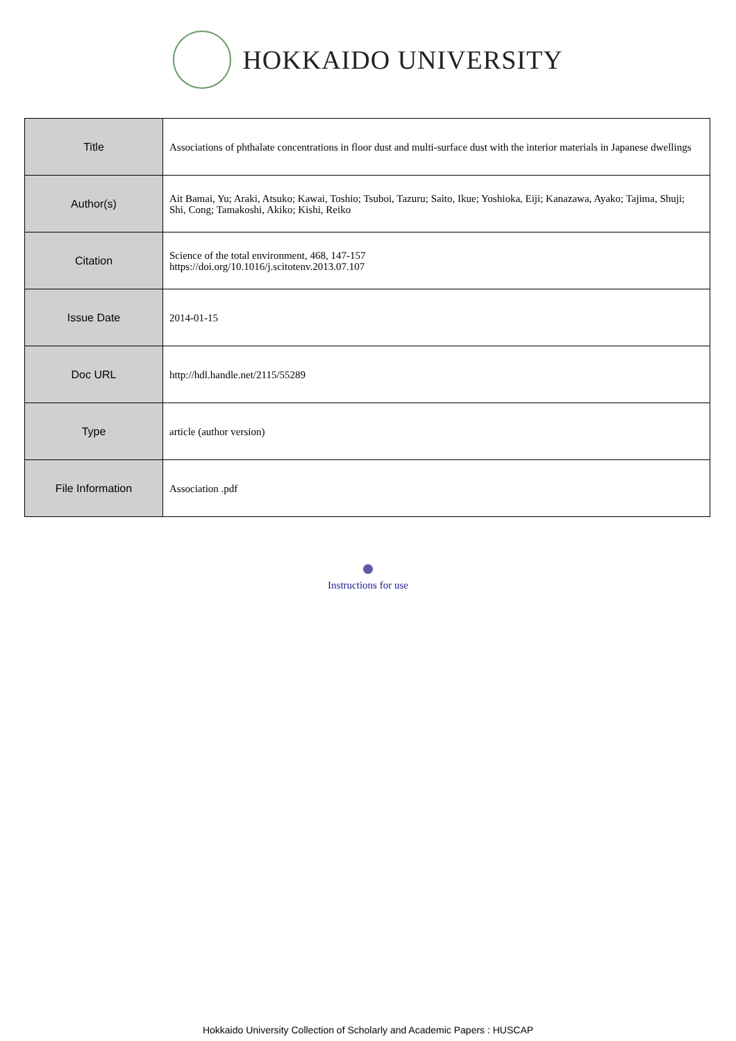HOKKAIDO UNIVERSITY
| Title | Associations of phthalate concentrations in floor dust and multi-surface dust with the interior materials in Japanese dwellings |
| Author(s) | Ait Bamai, Yu; Araki, Atsuko; Kawai, Toshio; Tsuboi, Tazuru; Saito, Ikue; Yoshioka, Eiji; Kanazawa, Ayako; Tajima, Shuji; Shi, Cong; Tamakoshi, Akiko; Kishi, Reiko |
| Citation | Science of the total environment, 468, 147-157 https://doi.org/10.1016/j.scitotenv.2013.07.107 |
| Issue Date | 2014-01-15 |
| Doc URL | http://hdl.handle.net/2115/55289 |
| Type | article (author version) |
| File Information | Association .pdf |
Instructions for use
Hokkaido University Collection of Scholarly and Academic Papers : HUSCAP